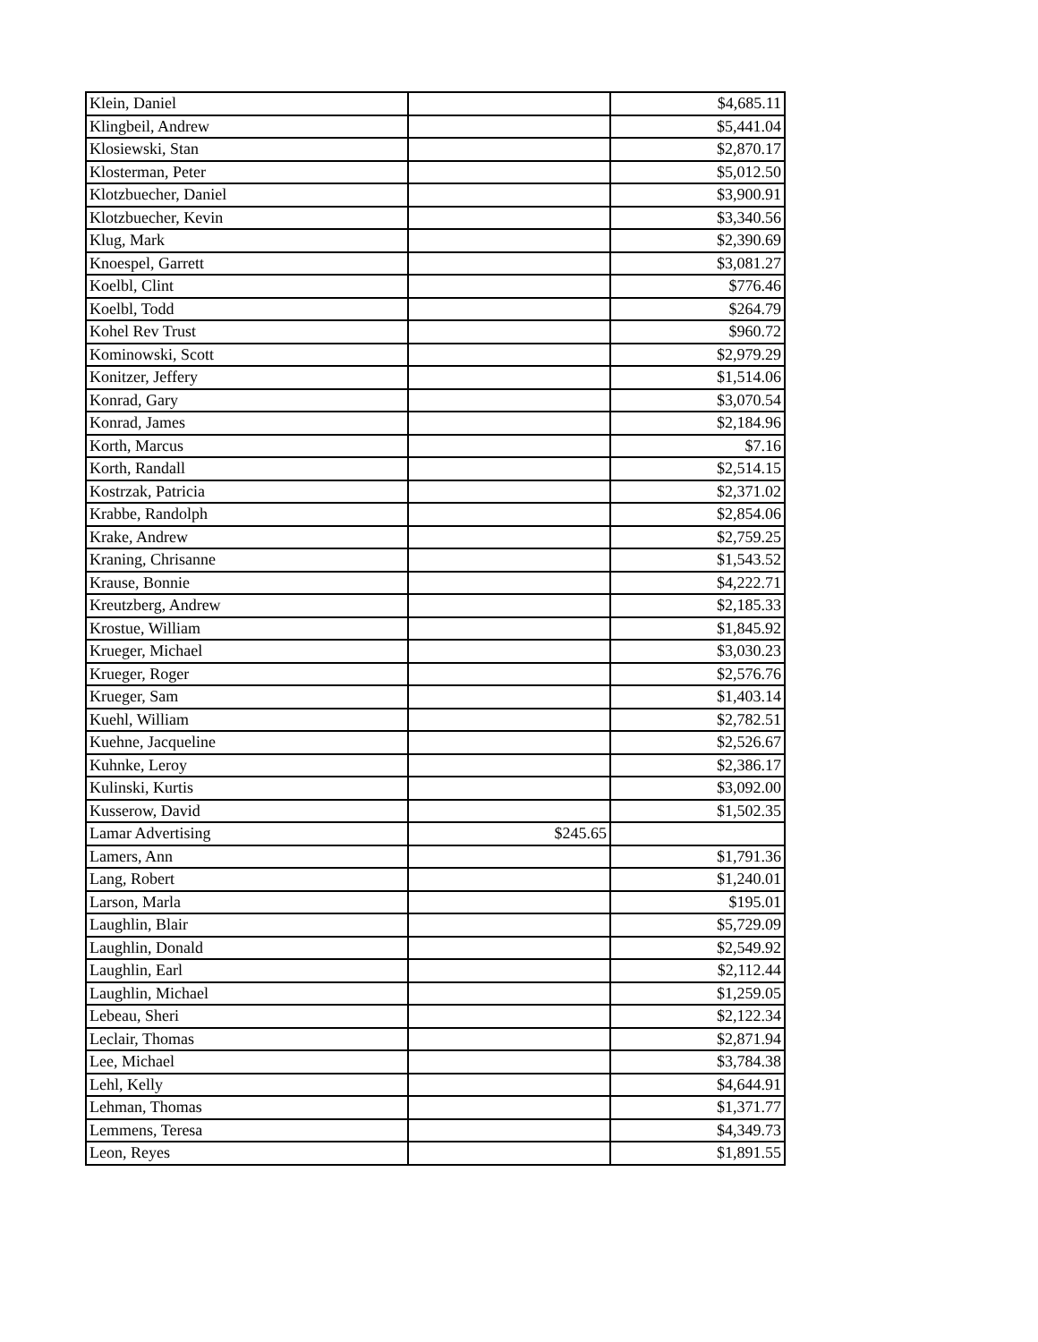| Klein, Daniel | | $4,685.11 |
| Klingbeil, Andrew | | $5,441.04 |
| Klosiewski, Stan | | $2,870.17 |
| Klosterman, Peter | | $5,012.50 |
| Klotzbuecher, Daniel | | $3,900.91 |
| Klotzbuecher, Kevin | | $3,340.56 |
| Klug, Mark | | $2,390.69 |
| Knoespel, Garrett | | $3,081.27 |
| Koelbl, Clint | | $776.46 |
| Koelbl, Todd | | $264.79 |
| Kohel Rev Trust | | $960.72 |
| Kominowski, Scott | | $2,979.29 |
| Konitzer, Jeffery | | $1,514.06 |
| Konrad, Gary | | $3,070.54 |
| Konrad, James | | $2,184.96 |
| Korth, Marcus | | $7.16 |
| Korth, Randall | | $2,514.15 |
| Kostrzak, Patricia | | $2,371.02 |
| Krabbe, Randolph | | $2,854.06 |
| Krake, Andrew | | $2,759.25 |
| Kraning, Chrisanne | | $1,543.52 |
| Krause, Bonnie | | $4,222.71 |
| Kreutzberg, Andrew | | $2,185.33 |
| Krostue, William | | $1,845.92 |
| Krueger, Michael | | $3,030.23 |
| Krueger, Roger | | $2,576.76 |
| Krueger, Sam | | $1,403.14 |
| Kuehl, William | | $2,782.51 |
| Kuehne, Jacqueline | | $2,526.67 |
| Kuhnke, Leroy | | $2,386.17 |
| Kulinski, Kurtis | | $3,092.00 |
| Kusserow, David | | $1,502.35 |
| Lamar Advertising | $245.65 | |
| Lamers, Ann | | $1,791.36 |
| Lang, Robert | | $1,240.01 |
| Larson, Marla | | $195.01 |
| Laughlin, Blair | | $5,729.09 |
| Laughlin, Donald | | $2,549.92 |
| Laughlin, Earl | | $2,112.44 |
| Laughlin, Michael | | $1,259.05 |
| Lebeau, Sheri | | $2,122.34 |
| Leclair, Thomas | | $2,871.94 |
| Lee, Michael | | $3,784.38 |
| Lehl, Kelly | | $4,644.91 |
| Lehman, Thomas | | $1,371.77 |
| Lemmens, Teresa | | $4,349.73 |
| Leon, Reyes | | $1,891.55 |